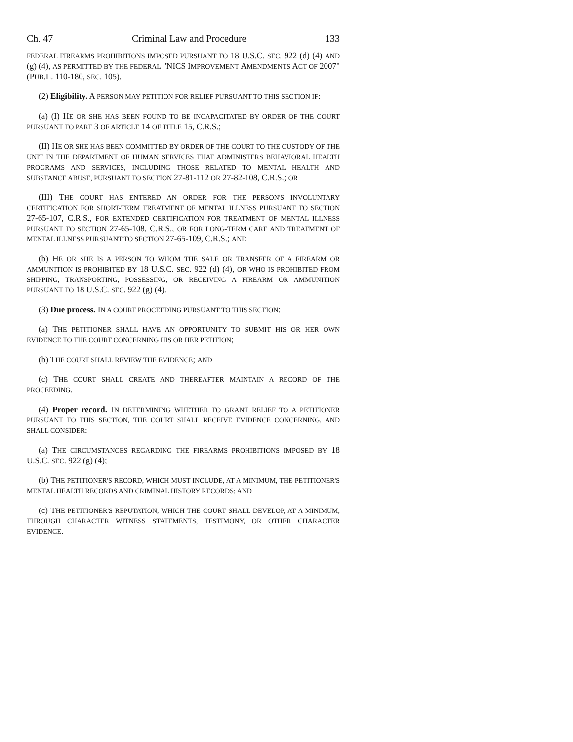Ch. 47 Criminal Law and Procedure 133
FEDERAL FIREARMS PROHIBITIONS IMPOSED PURSUANT TO 18 U.S.C. SEC. 922 (d) (4) AND (g) (4), AS PERMITTED BY THE FEDERAL "NICS IMPROVEMENT AMENDMENTS ACT OF 2007" (PUB.L. 110-180, SEC. 105).
(2) Eligibility. A PERSON MAY PETITION FOR RELIEF PURSUANT TO THIS SECTION IF:
(a) (I) HE OR SHE HAS BEEN FOUND TO BE INCAPACITATED BY ORDER OF THE COURT PURSUANT TO PART 3 OF ARTICLE 14 OF TITLE 15, C.R.S.;
(II) HE OR SHE HAS BEEN COMMITTED BY ORDER OF THE COURT TO THE CUSTODY OF THE UNIT IN THE DEPARTMENT OF HUMAN SERVICES THAT ADMINISTERS BEHAVIORAL HEALTH PROGRAMS AND SERVICES, INCLUDING THOSE RELATED TO MENTAL HEALTH AND SUBSTANCE ABUSE, PURSUANT TO SECTION 27-81-112 OR 27-82-108, C.R.S.; OR
(III) THE COURT HAS ENTERED AN ORDER FOR THE PERSON'S INVOLUNTARY CERTIFICATION FOR SHORT-TERM TREATMENT OF MENTAL ILLNESS PURSUANT TO SECTION 27-65-107, C.R.S., FOR EXTENDED CERTIFICATION FOR TREATMENT OF MENTAL ILLNESS PURSUANT TO SECTION 27-65-108, C.R.S., OR FOR LONG-TERM CARE AND TREATMENT OF MENTAL ILLNESS PURSUANT TO SECTION 27-65-109, C.R.S.; AND
(b) HE OR SHE IS A PERSON TO WHOM THE SALE OR TRANSFER OF A FIREARM OR AMMUNITION IS PROHIBITED BY 18 U.S.C. SEC. 922 (d) (4), OR WHO IS PROHIBITED FROM SHIPPING, TRANSPORTING, POSSESSING, OR RECEIVING A FIREARM OR AMMUNITION PURSUANT TO 18 U.S.C. SEC. 922 (g) (4).
(3) Due process. IN A COURT PROCEEDING PURSUANT TO THIS SECTION:
(a) THE PETITIONER SHALL HAVE AN OPPORTUNITY TO SUBMIT HIS OR HER OWN EVIDENCE TO THE COURT CONCERNING HIS OR HER PETITION;
(b) THE COURT SHALL REVIEW THE EVIDENCE; AND
(c) THE COURT SHALL CREATE AND THEREAFTER MAINTAIN A RECORD OF THE PROCEEDING.
(4) Proper record. IN DETERMINING WHETHER TO GRANT RELIEF TO A PETITIONER PURSUANT TO THIS SECTION, THE COURT SHALL RECEIVE EVIDENCE CONCERNING, AND SHALL CONSIDER:
(a) THE CIRCUMSTANCES REGARDING THE FIREARMS PROHIBITIONS IMPOSED BY 18 U.S.C. SEC. 922 (g) (4);
(b) THE PETITIONER'S RECORD, WHICH MUST INCLUDE, AT A MINIMUM, THE PETITIONER'S MENTAL HEALTH RECORDS AND CRIMINAL HISTORY RECORDS; AND
(c) THE PETITIONER'S REPUTATION, WHICH THE COURT SHALL DEVELOP, AT A MINIMUM, THROUGH CHARACTER WITNESS STATEMENTS, TESTIMONY, OR OTHER CHARACTER EVIDENCE.